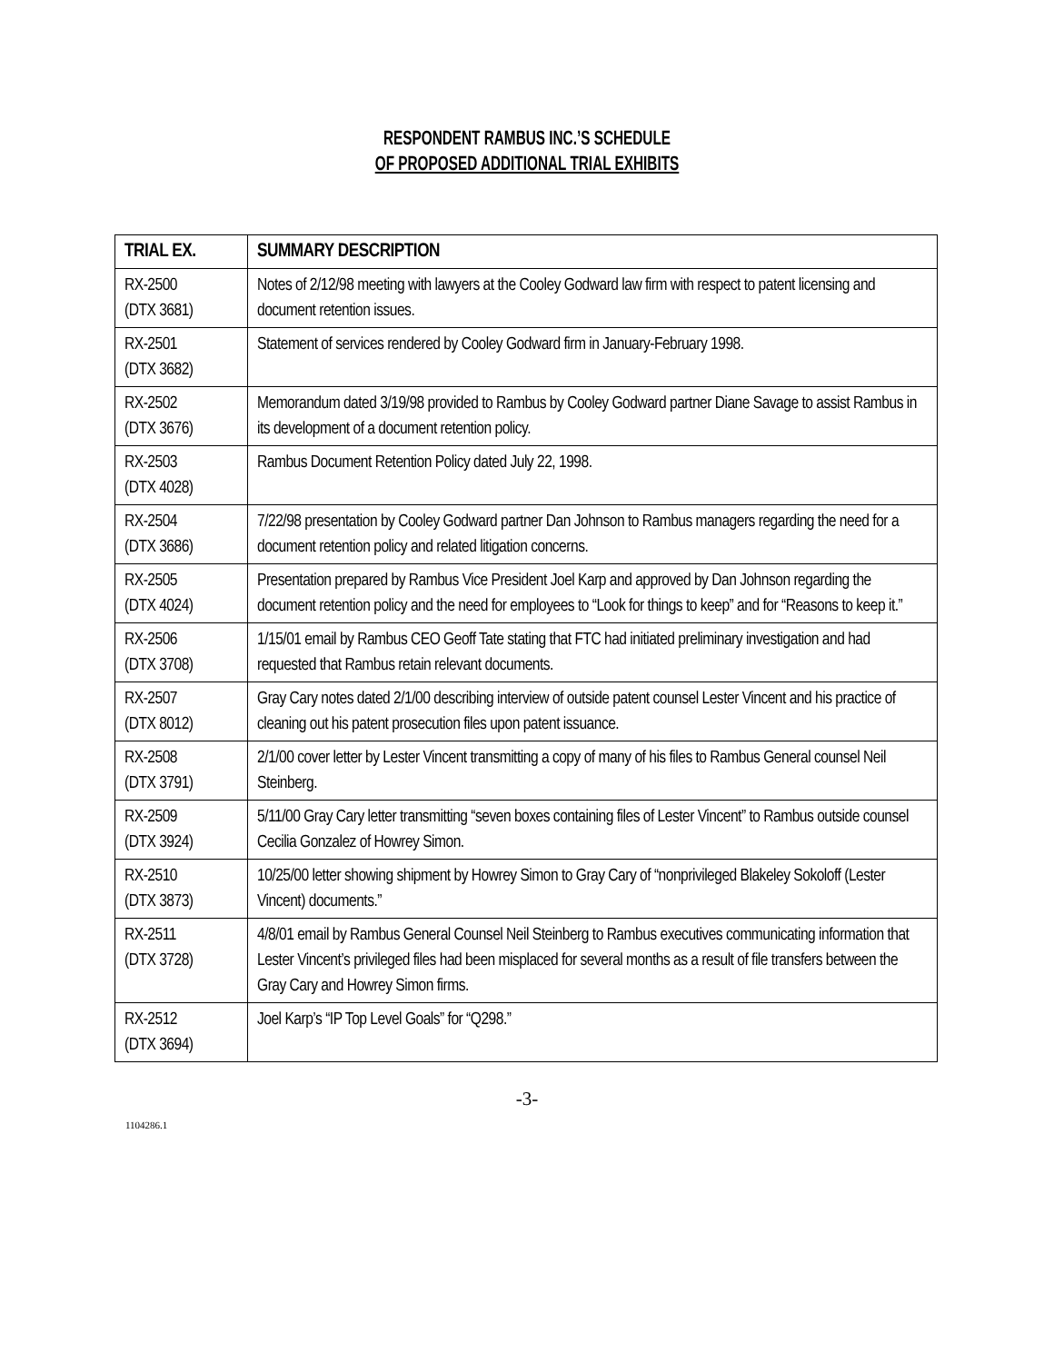RESPONDENT RAMBUS INC.’S SCHEDULE
OF PROPOSED ADDITIONAL TRIAL EXHIBITS
| TRIAL EX. | SUMMARY DESCRIPTION |
| --- | --- |
| RX-2500 (DTX 3681) | Notes of 2/12/98 meeting with lawyers at the Cooley Godward law firm with respect to patent licensing and document retention issues. |
| RX-2501 (DTX 3682) | Statement of services rendered by Cooley Godward firm in January-February 1998. |
| RX-2502 (DTX 3676) | Memorandum dated 3/19/98 provided to Rambus by Cooley Godward partner Diane Savage to assist Rambus in its development of a document retention policy. |
| RX-2503 (DTX 4028) | Rambus Document Retention Policy dated July 22, 1998. |
| RX-2504 (DTX 3686) | 7/22/98 presentation by Cooley Godward partner Dan Johnson to Rambus managers regarding the need for a document retention policy and related litigation concerns. |
| RX-2505 (DTX 4024) | Presentation prepared by Rambus Vice President Joel Karp and approved by Dan Johnson regarding the document retention policy and the need for employees to “Look for things to keep” and for “Reasons to keep it.” |
| RX-2506 (DTX 3708) | 1/15/01 email by Rambus CEO Geoff Tate stating that FTC had initiated preliminary investigation and had requested that Rambus retain relevant documents. |
| RX-2507 (DTX 8012) | Gray Cary notes dated 2/1/00 describing interview of outside patent counsel Lester Vincent and his practice of cleaning out his patent prosecution files upon patent issuance. |
| RX-2508 (DTX 3791) | 2/1/00 cover letter by Lester Vincent transmitting a copy of many of his files to Rambus General counsel Neil Steinberg. |
| RX-2509 (DTX 3924) | 5/11/00 Gray Cary letter transmitting “seven boxes containing files of Lester Vincent” to Rambus outside counsel Cecilia Gonzalez of Howrey Simon. |
| RX-2510 (DTX 3873) | 10/25/00 letter showing shipment by Howrey Simon to Gray Cary of “nonprivileged Blakeley Sokoloff (Lester Vincent) documents.” |
| RX-2511 (DTX 3728) | 4/8/01 email by Rambus General Counsel Neil Steinberg to Rambus executives communicating information that Lester Vincent’s privileged files had been misplaced for several months as a result of file transfers between the Gray Cary and Howrey Simon firms. |
| RX-2512 (DTX 3694) | Joel Karp’s “IP Top Level Goals” for “Q298.” |
-3-
1104286.1